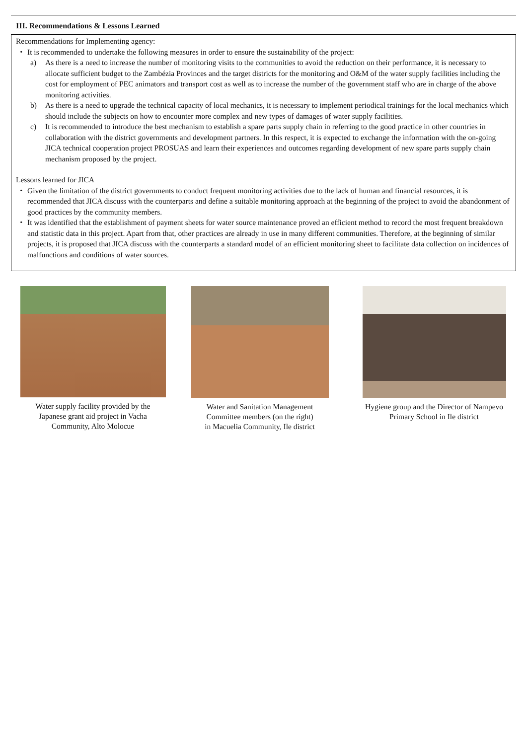III. Recommendations & Lessons Learned
Recommendations for Implementing agency:
・ It is recommended to undertake the following measures in order to ensure the sustainability of the project:
a) As there is a need to increase the number of monitoring visits to the communities to avoid the reduction on their performance, it is necessary to allocate sufficient budget to the Zambézia Provinces and the target districts for the monitoring and O&M of the water supply facilities including the cost for employment of PEC animators and transport cost as well as to increase the number of the government staff who are in charge of the above monitoring activities.
b) As there is a need to upgrade the technical capacity of local mechanics, it is necessary to implement periodical trainings for the local mechanics which should include the subjects on how to encounter more complex and new types of damages of water supply facilities.
c) It is recommended to introduce the best mechanism to establish a spare parts supply chain in referring to the good practice in other countries in collaboration with the district governments and development partners. In this respect, it is expected to exchange the information with the on-going JICA technical cooperation project PROSUAS and learn their experiences and outcomes regarding development of new spare parts supply chain mechanism proposed by the project.
Lessons learned for JICA
・ Given the limitation of the district governments to conduct frequent monitoring activities due to the lack of human and financial resources, it is recommended that JICA discuss with the counterparts and define a suitable monitoring approach at the beginning of the project to avoid the abandonment of good practices by the community members.
・ It was identified that the establishment of payment sheets for water source maintenance proved an efficient method to record the most frequent breakdown and statistic data in this project. Apart from that, other practices are already in use in many different communities. Therefore, at the beginning of similar projects, it is proposed that JICA discuss with the counterparts a standard model of an efficient monitoring sheet to facilitate data collection on incidences of malfunctions and conditions of water sources.
Water supply facility provided by the
Japanese grant aid project in Vacha
Community, Alto Molocue
Water and Sanitation Management
Committee members (on the right)
in Macuelia Community, Ile district
Hygiene group and the Director of Nampevo
Primary School in Ile district